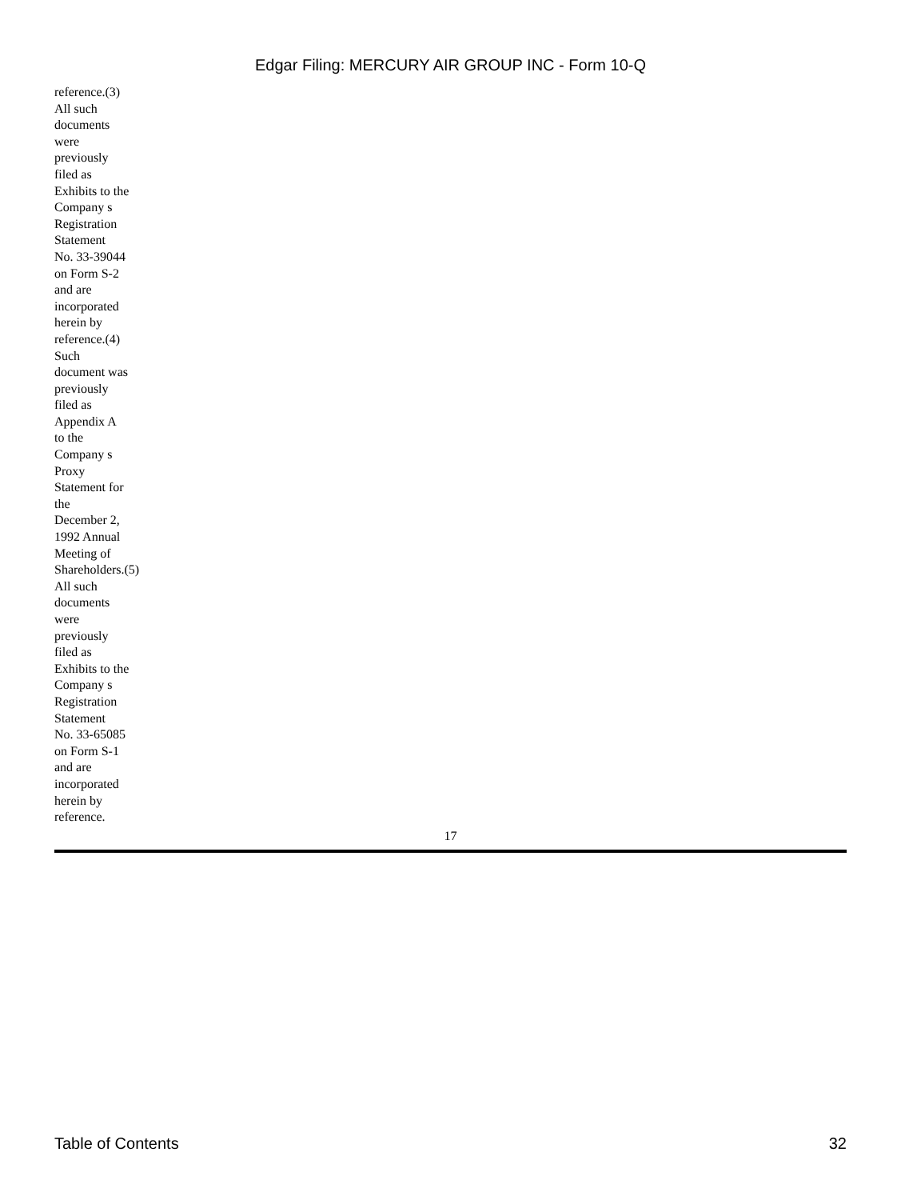Edgar Filing: MERCURY AIR GROUP INC - Form 10-Q
reference.(3)
All such
documents
were
previously
filed as
Exhibits to the
Company s
Registration
Statement
No. 33-39044
on Form S-2
and are
incorporated
herein by
reference.(4)
Such
document was
previously
filed as
Appendix A
to the
Company s
Proxy
Statement for
the
December 2,
1992 Annual
Meeting of
Shareholders.(5)
All such
documents
were
previously
filed as
Exhibits to the
Company s
Registration
Statement
No. 33-65085
on Form S-1
and are
incorporated
herein by
reference.
17
Table of Contents 32